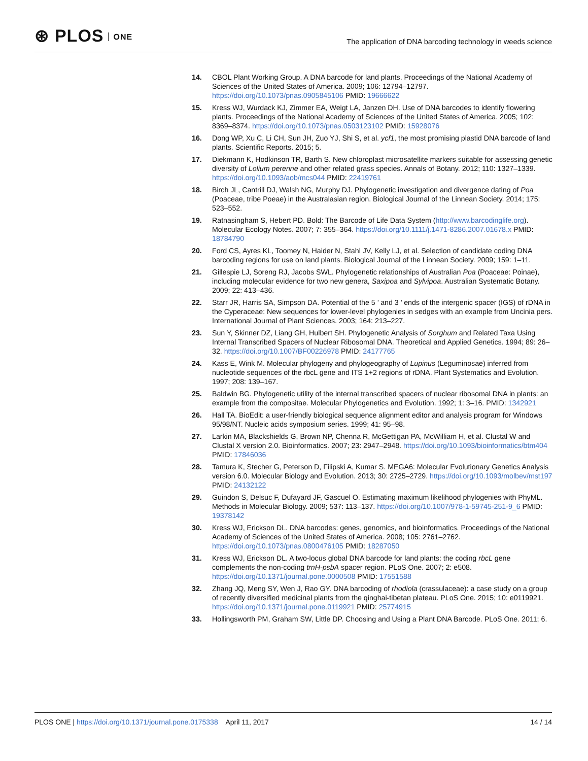⊛ PLOS ONE
The application of DNA barcoding technology in weeds science
14. CBOL Plant Working Group. A DNA barcode for land plants. Proceedings of the National Academy of Sciences of the United States of America. 2009; 106: 12794–12797. https://doi.org/10.1073/pnas.0905845106 PMID: 19666622
15. Kress WJ, Wurdack KJ, Zimmer EA, Weigt LA, Janzen DH. Use of DNA barcodes to identify flowering plants. Proceedings of the National Academy of Sciences of the United States of America. 2005; 102: 8369–8374. https://doi.org/10.1073/pnas.0503123102 PMID: 15928076
16. Dong WP, Xu C, Li CH, Sun JH, Zuo YJ, Shi S, et al. ycf1, the most promising plastid DNA barcode of land plants. Scientific Reports. 2015; 5.
17. Diekmann K, Hodkinson TR, Barth S. New chloroplast microsatellite markers suitable for assessing genetic diversity of Lolium perenne and other related grass species. Annals of Botany. 2012; 110: 1327–1339. https://doi.org/10.1093/aob/mcs044 PMID: 22419761
18. Birch JL, Cantrill DJ, Walsh NG, Murphy DJ. Phylogenetic investigation and divergence dating of Poa (Poaceae, tribe Poeae) in the Australasian region. Biological Journal of the Linnean Society. 2014; 175: 523–552.
19. Ratnasingham S, Hebert PD. Bold: The Barcode of Life Data System (http://www.barcodinglife.org). Molecular Ecology Notes. 2007; 7: 355–364. https://doi.org/10.1111/j.1471-8286.2007.01678.x PMID: 18784790
20. Ford CS, Ayres KL, Toomey N, Haider N, Stahl JV, Kelly LJ, et al. Selection of candidate coding DNA barcoding regions for use on land plants. Biological Journal of the Linnean Society. 2009; 159: 1–11.
21. Gillespie LJ, Soreng RJ, Jacobs SWL. Phylogenetic relationships of Australian Poa (Poaceae: Poinae), including molecular evidence for two new genera, Saxipoa and Sylvipoa. Australian Systematic Botany. 2009; 22: 413–436.
22. Starr JR, Harris SA, Simpson DA. Potential of the 5 ’ and 3 ’ ends of the intergenic spacer (IGS) of rDNA in the Cyperaceae: New sequences for lower-level phylogenies in sedges with an example from Uncinia pers. International Journal of Plant Sciences. 2003; 164: 213–227.
23. Sun Y, Skinner DZ, Liang GH, Hulbert SH. Phylogenetic Analysis of Sorghum and Related Taxa Using Internal Transcribed Spacers of Nuclear Ribosomal DNA. Theoretical and Applied Genetics. 1994; 89: 26–32. https://doi.org/10.1007/BF00226978 PMID: 24177765
24. Kass E, Wink M. Molecular phylogeny and phylogeography of Lupinus (Leguminosae) inferred from nucleotide sequences of the rbcL gene and ITS 1+2 regions of rDNA. Plant Systematics and Evolution. 1997; 208: 139–167.
25. Baldwin BG. Phylogenetic utility of the internal transcribed spacers of nuclear ribosomal DNA in plants: an example from the compositae. Molecular Phylogenetics and Evolution. 1992; 1: 3–16. PMID: 1342921
26. Hall TA. BioEdit: a user-friendly biological sequence alignment editor and analysis program for Windows 95/98/NT. Nucleic acids symposium series. 1999; 41: 95–98.
27. Larkin MA, Blackshields G, Brown NP, Chenna R, McGettigan PA, McWilliam H, et al. Clustal W and Clustal X version 2.0. Bioinformatics. 2007; 23: 2947–2948. https://doi.org/10.1093/bioinformatics/btm404 PMID: 17846036
28. Tamura K, Stecher G, Peterson D, Filipski A, Kumar S. MEGA6: Molecular Evolutionary Genetics Analysis version 6.0. Molecular Biology and Evolution. 2013; 30: 2725–2729. https://doi.org/10.1093/molbev/mst197 PMID: 24132122
29. Guindon S, Delsuc F, Dufayard JF, Gascuel O. Estimating maximum likelihood phylogenies with PhyML. Methods in Molecular Biology. 2009; 537: 113–137. https://doi.org/10.1007/978-1-59745-251-9_6 PMID: 19378142
30. Kress WJ, Erickson DL. DNA barcodes: genes, genomics, and bioinformatics. Proceedings of the National Academy of Sciences of the United States of America. 2008; 105: 2761–2762. https://doi.org/10.1073/pnas.0800476105 PMID: 18287050
31. Kress WJ, Erickson DL. A two-locus global DNA barcode for land plants: the coding rbcL gene complements the non-coding trnH-psbA spacer region. PLoS One. 2007; 2: e508. https://doi.org/10.1371/journal.pone.0000508 PMID: 17551588
32. Zhang JQ, Meng SY, Wen J, Rao GY. DNA barcoding of rhodiola (crassulaceae): a case study on a group of recently diversified medicinal plants from the qinghai-tibetan plateau. PLoS One. 2015; 10: e0119921. https://doi.org/10.1371/journal.pone.0119921 PMID: 25774915
33. Hollingsworth PM, Graham SW, Little DP. Choosing and Using a Plant DNA Barcode. PLoS One. 2011; 6.
PLOS ONE | https://doi.org/10.1371/journal.pone.0175338 April 11, 2017
14 / 14